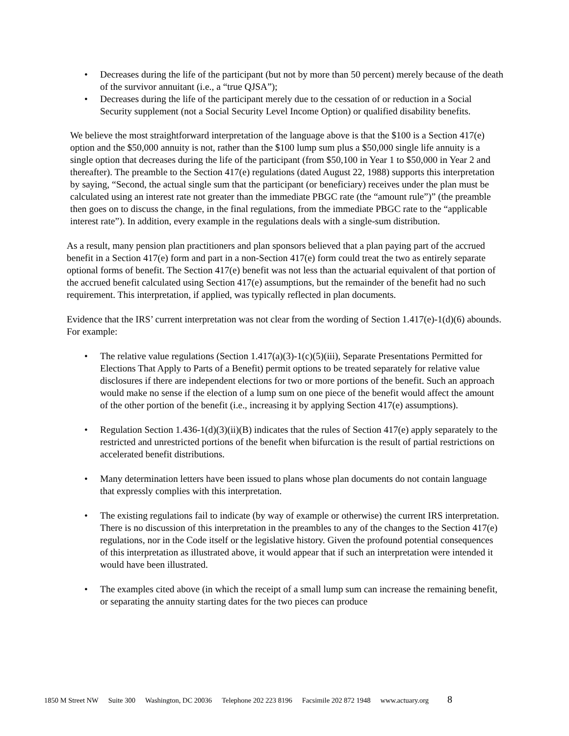• Decreases during the life of the participant (but not by more than 50 percent) merely because of the death of the survivor annuitant (i.e., a “true QJSA”);
• Decreases during the life of the participant merely due to the cessation of or reduction in a Social Security supplement (not a Social Security Level Income Option) or qualified disability benefits.
We believe the most straightforward interpretation of the language above is that the $100 is a Section 417(e) option and the $50,000 annuity is not, rather than the $100 lump sum plus a $50,000 single life annuity is a single option that decreases during the life of the participant (from $50,100 in Year 1 to $50,000 in Year 2 and thereafter). The preamble to the Section 417(e) regulations (dated August 22, 1988) supports this interpretation by saying, “Second, the actual single sum that the participant (or beneficiary) receives under the plan must be calculated using an interest rate not greater than the immediate PBGC rate (the “amount rule”)” (the preamble then goes on to discuss the change, in the final regulations, from the immediate PBGC rate to the “applicable interest rate”). In addition, every example in the regulations deals with a single-sum distribution.
As a result, many pension plan practitioners and plan sponsors believed that a plan paying part of the accrued benefit in a Section 417(e) form and part in a non-Section 417(e) form could treat the two as entirely separate optional forms of benefit. The Section 417(e) benefit was not less than the actuarial equivalent of that portion of the accrued benefit calculated using Section 417(e) assumptions, but the remainder of the benefit had no such requirement. This interpretation, if applied, was typically reflected in plan documents.
Evidence that the IRS’ current interpretation was not clear from the wording of Section 1.417(e)-1(d)(6) abounds. For example:
• The relative value regulations (Section 1.417(a)(3)-1(c)(5)(iii), Separate Presentations Permitted for Elections That Apply to Parts of a Benefit) permit options to be treated separately for relative value disclosures if there are independent elections for two or more portions of the benefit. Such an approach would make no sense if the election of a lump sum on one piece of the benefit would affect the amount of the other portion of the benefit (i.e., increasing it by applying Section 417(e) assumptions).
• Regulation Section 1.436-1(d)(3)(ii)(B) indicates that the rules of Section 417(e) apply separately to the restricted and unrestricted portions of the benefit when bifurcation is the result of partial restrictions on accelerated benefit distributions.
• Many determination letters have been issued to plans whose plan documents do not contain language that expressly complies with this interpretation.
• The existing regulations fail to indicate (by way of example or otherwise) the current IRS interpretation. There is no discussion of this interpretation in the preambles to any of the changes to the Section 417(e) regulations, nor in the Code itself or the legislative history. Given the profound potential consequences of this interpretation as illustrated above, it would appear that if such an interpretation were intended it would have been illustrated.
• The examples cited above (in which the receipt of a small lump sum can increase the remaining benefit, or separating the annuity starting dates for the two pieces can produce
1850 M Street NW Suite 300 Washington, DC 20036 Telephone 202 223 8196 Facsimile 202 872 1948 www.actuary.org 8